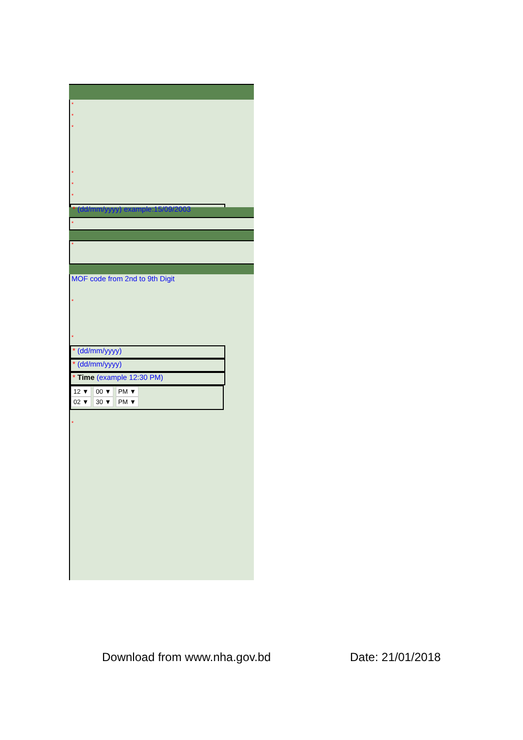*
*
*
*
*
*
* (dd/mm/yyyy) example:15/09/2003
*
*
MOF code from 2nd to 9th Digit
*
*
* (dd/mm/yyyy)
* (dd/mm/yyyy)
* Time (example 12:30 PM)
12 ▼ 00 ▼ PM ▼
02 ▼ 30 ▼ PM ▼
*
Download from www.nha.gov.bd Date: 21/01/2018